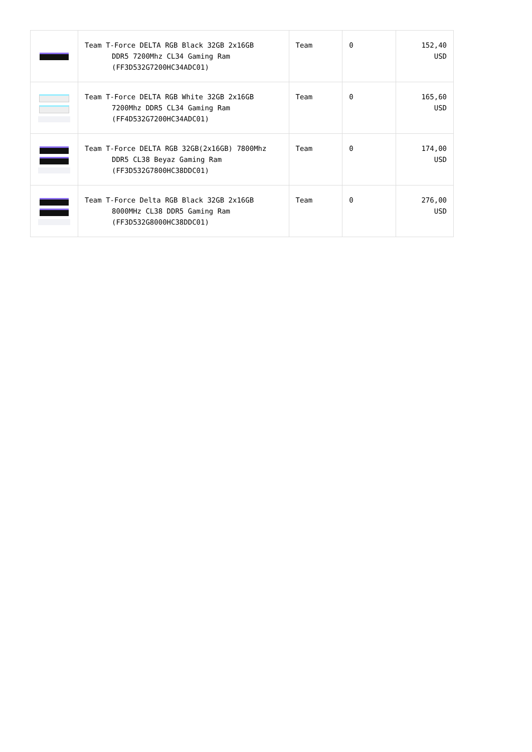| | Team T-Force DELTA RGB Black 32GB 2x16GB DDR5 7200Mhz CL34 Gaming Ram (FF3D532G7200HC34ADC01) | Team | 0 | 152,40 USD |
| | Team T-Force DELTA RGB White 32GB 2x16GB 7200Mhz DDR5 CL34 Gaming Ram (FF4D532G7200HC34ADC01) | Team | 0 | 165,60 USD |
| | Team T-Force DELTA RGB 32GB(2x16GB) 7800Mhz DDR5 CL38 Beyaz Gaming Ram (FF3D532G7800HC38DDC01) | Team | 0 | 174,00 USD |
| | Team T-Force Delta RGB Black 32GB 2x16GB 8000MHz CL38 DDR5 Gaming Ram (FF3D532G8000HC38DDC01) | Team | 0 | 276,00 USD |